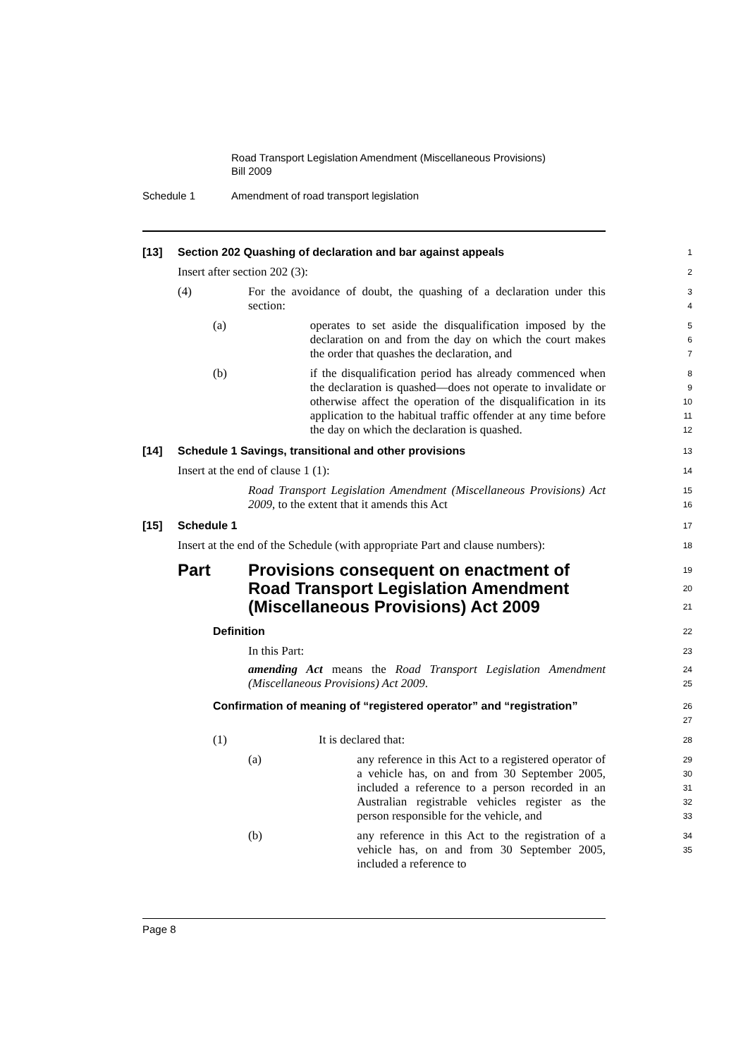Road Transport Legislation Amendment (Miscellaneous Provisions)
Bill 2009
Schedule 1 Amendment of road transport legislation
[13] Section 202 Quashing of declaration and bar against appeals
1
Insert after section 202 (3):
2
(4) For the avoidance of doubt, the quashing of a declaration under this section:
3
4
(a) operates to set aside the disqualification imposed by the declaration on and from the day on which the court makes the order that quashes the declaration, and
5
6
7
(b) if the disqualification period has already commenced when the declaration is quashed—does not operate to invalidate or otherwise affect the operation of the disqualification in its application to the habitual traffic offender at any time before the day on which the declaration is quashed.
8
9
10
11
12
[14] Schedule 1 Savings, transitional and other provisions
13
Insert at the end of clause 1 (1):
14
Road Transport Legislation Amendment (Miscellaneous Provisions) Act 2009, to the extent that it amends this Act
15
16
[15] Schedule 1
17
Insert at the end of the Schedule (with appropriate Part and clause numbers):
18
Part Provisions consequent on enactment of Road Transport Legislation Amendment (Miscellaneous Provisions) Act 2009
19
20
21
Definition
22
In this Part:
23
amending Act means the Road Transport Legislation Amendment (Miscellaneous Provisions) Act 2009.
24
25
Confirmation of meaning of “registered operator” and “registration”
26
27
(1) It is declared that:
28
(a) any reference in this Act to a registered operator of a vehicle has, on and from 30 September 2005, included a reference to a person recorded in an Australian registrable vehicles register as the person responsible for the vehicle, and
29
30
31
32
33
(b) any reference in this Act to the registration of a vehicle has, on and from 30 September 2005, included a reference to
34
35
Page 8